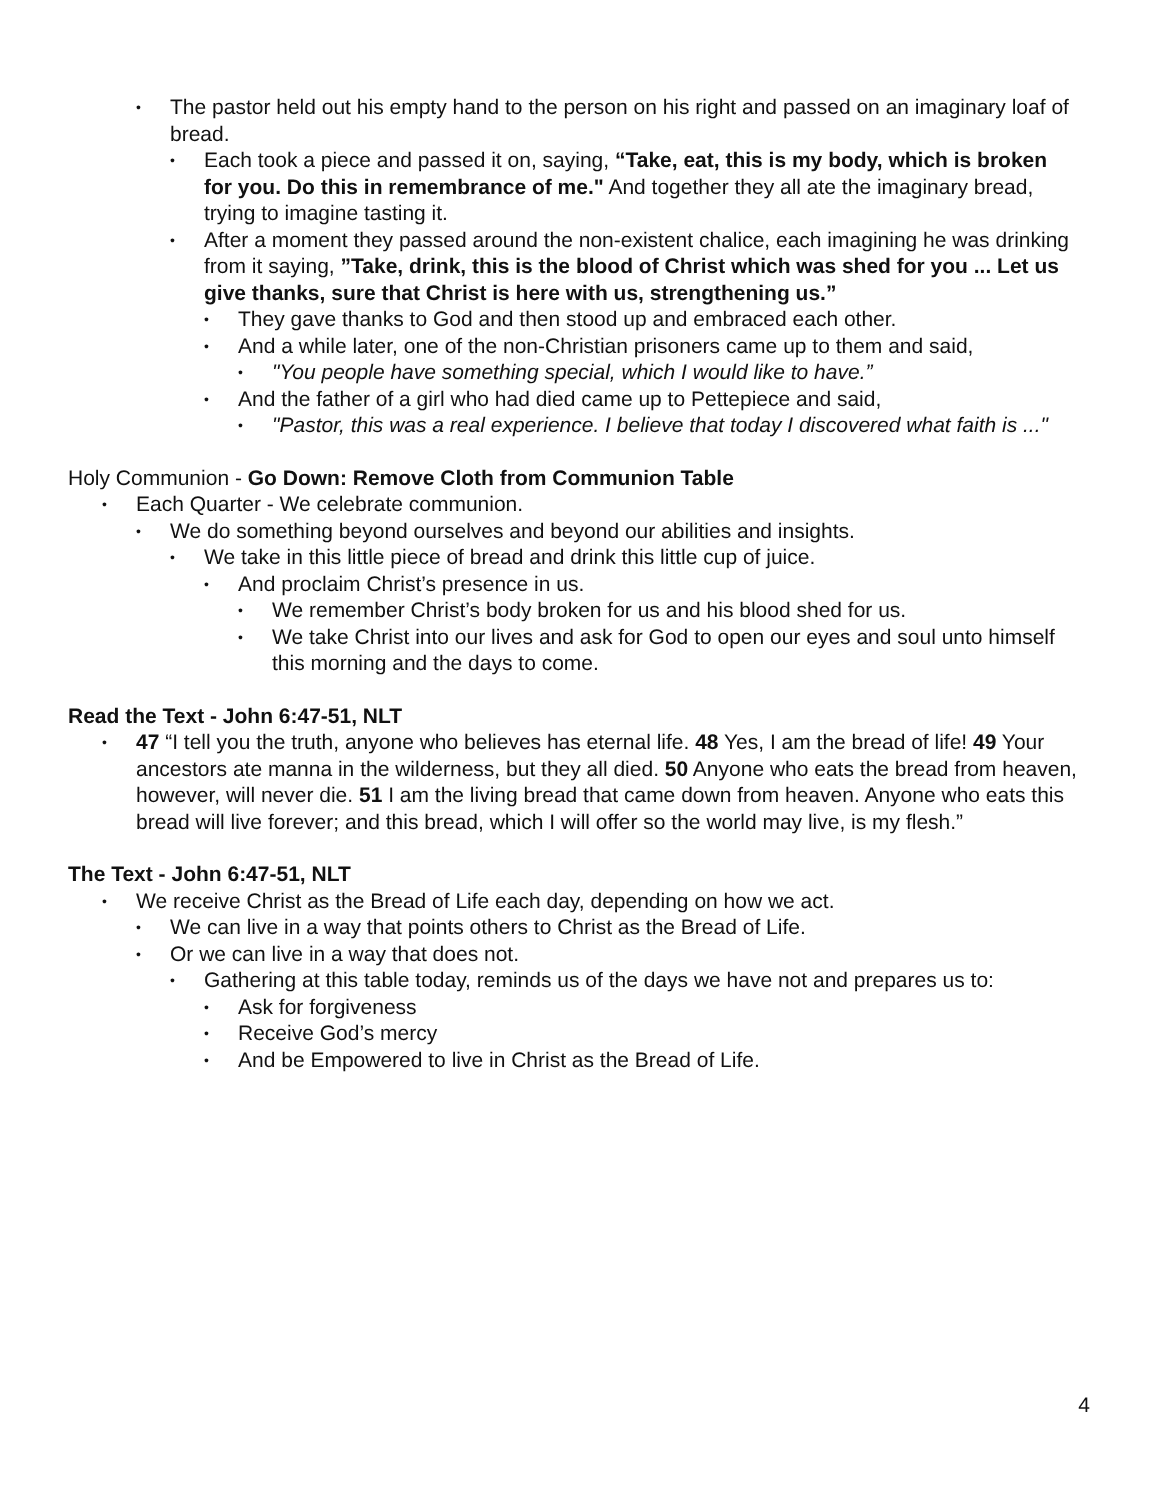• The pastor held out his empty hand to the person on his right and passed on an imaginary loaf of bread.
• Each took a piece and passed it on, saying, “Take, eat, this is my body, which is broken for you. Do this in remembrance of me." And together they all ate the imaginary bread, trying to imagine tasting it.
• After a moment they passed around the non-existent chalice, each imagining he was drinking from it saying, ”Take, drink, this is the blood of Christ which was shed for you ... Let us give thanks, sure that Christ is here with us, strengthening us.”
• They gave thanks to God and then stood up and embraced each other.
• And a while later, one of the non-Christian prisoners came up to them and said,
• "You people have something special, which I would like to have.”
• And the father of a girl who had died came up to Pettepiece and said,
• "Pastor, this was a real experience. I believe that today I discovered what faith is ..."
Holy Communion - Go Down: Remove Cloth from Communion Table
• Each Quarter - We celebrate communion.
• We do something beyond ourselves and beyond our abilities and insights.
• We take in this little piece of bread and drink this little cup of juice.
• And proclaim Christ’s presence in us.
• We remember Christ’s body broken for us and his blood shed for us.
• We take Christ into our lives and ask for God to open our eyes and soul unto himself this morning and the days to come.
Read the Text - John 6:47-51, NLT
• 47 “I tell you the truth, anyone who believes has eternal life. 48 Yes, I am the bread of life! 49 Your ancestors ate manna in the wilderness, but they all died. 50 Anyone who eats the bread from heaven, however, will never die. 51 I am the living bread that came down from heaven. Anyone who eats this bread will live forever; and this bread, which I will offer so the world may live, is my flesh.”
The Text - John 6:47-51, NLT
• We receive Christ as the Bread of Life each day, depending on how we act.
• We can live in a way that points others to Christ as the Bread of Life.
• Or we can live in a way that does not.
• Gathering at this table today, reminds us of the days we have not and prepares us to:
• Ask for forgiveness
• Receive God’s mercy
• And be Empowered to live in Christ as the Bread of Life.
4